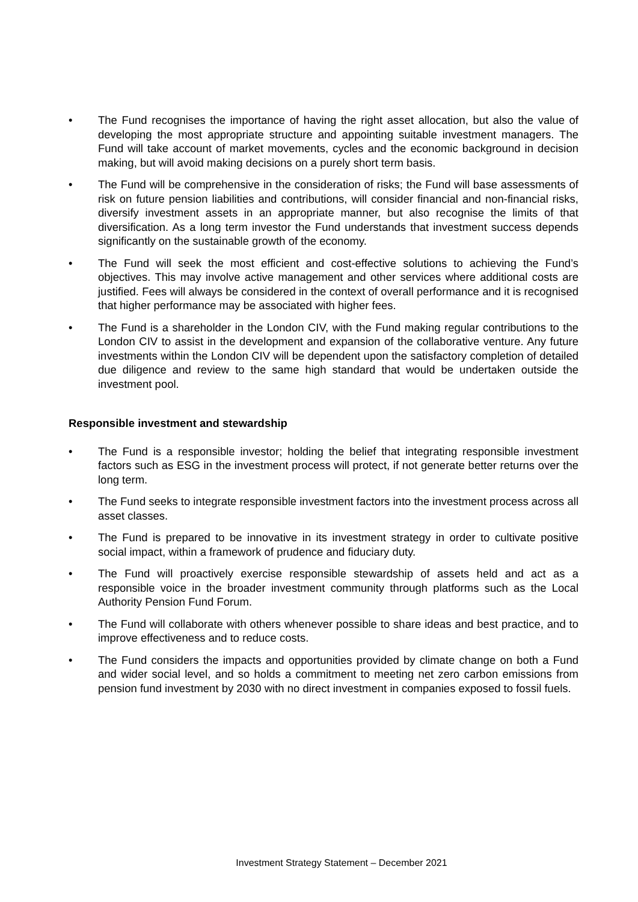• The Fund recognises the importance of having the right asset allocation, but also the value of developing the most appropriate structure and appointing suitable investment managers. The Fund will take account of market movements, cycles and the economic background in decision making, but will avoid making decisions on a purely short term basis.
• The Fund will be comprehensive in the consideration of risks; the Fund will base assessments of risk on future pension liabilities and contributions, will consider financial and non-financial risks, diversify investment assets in an appropriate manner, but also recognise the limits of that diversification. As a long term investor the Fund understands that investment success depends significantly on the sustainable growth of the economy.
• The Fund will seek the most efficient and cost-effective solutions to achieving the Fund’s objectives. This may involve active management and other services where additional costs are justified. Fees will always be considered in the context of overall performance and it is recognised that higher performance may be associated with higher fees.
• The Fund is a shareholder in the London CIV, with the Fund making regular contributions to the London CIV to assist in the development and expansion of the collaborative venture. Any future investments within the London CIV will be dependent upon the satisfactory completion of detailed due diligence and review to the same high standard that would be undertaken outside the investment pool.
Responsible investment and stewardship
• The Fund is a responsible investor; holding the belief that integrating responsible investment factors such as ESG in the investment process will protect, if not generate better returns over the long term.
• The Fund seeks to integrate responsible investment factors into the investment process across all asset classes.
• The Fund is prepared to be innovative in its investment strategy in order to cultivate positive social impact, within a framework of prudence and fiduciary duty.
• The Fund will proactively exercise responsible stewardship of assets held and act as a responsible voice in the broader investment community through platforms such as the Local Authority Pension Fund Forum.
• The Fund will collaborate with others whenever possible to share ideas and best practice, and to improve effectiveness and to reduce costs.
• The Fund considers the impacts and opportunities provided by climate change on both a Fund and wider social level, and so holds a commitment to meeting net zero carbon emissions from pension fund investment by 2030 with no direct investment in companies exposed to fossil fuels.
Investment Strategy Statement – December 2021